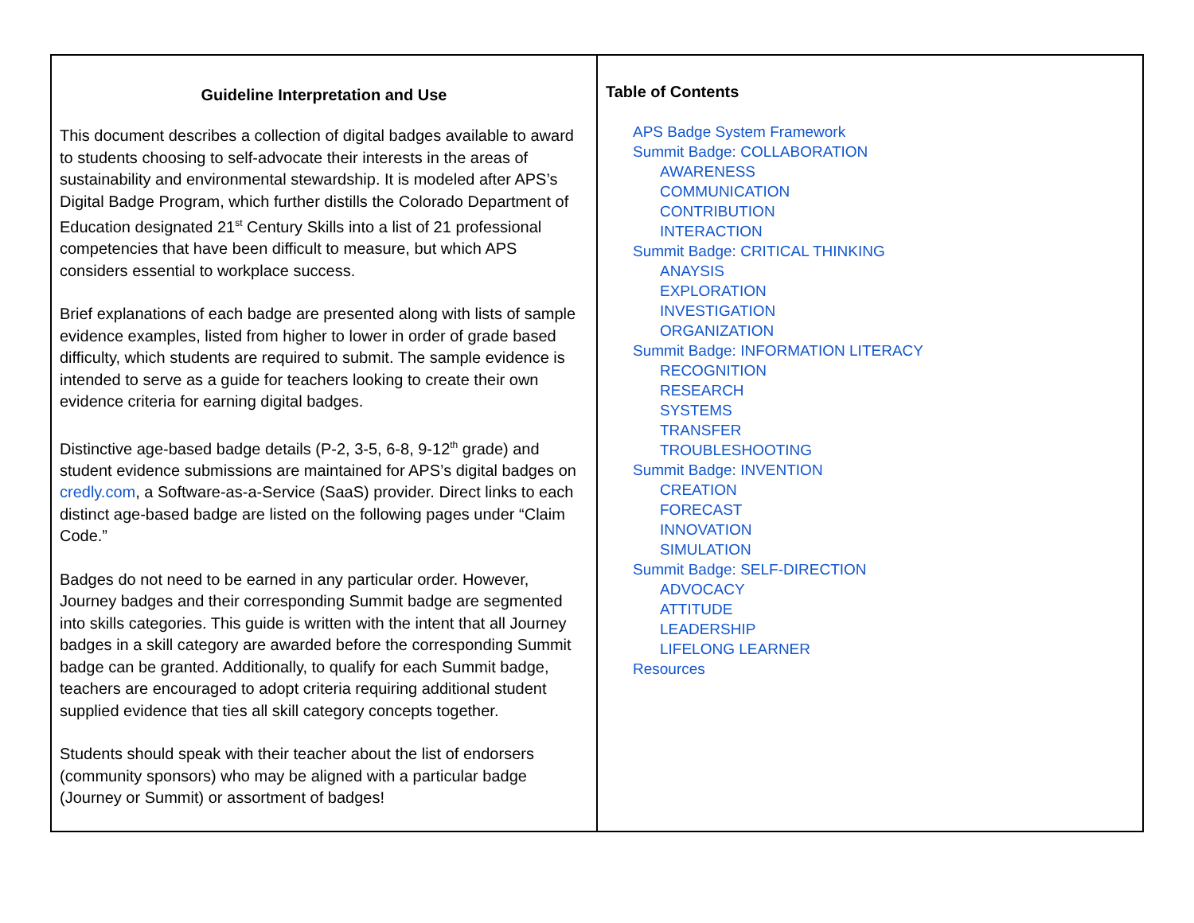| Guideline Interpretation and Use This document describes a collection of digital badges available to award to students choosing to self-advocate their interests in the areas of sustainability and environmental stewardship. It is modeled after APS’s Digital Badge Program, which further distills the Colorado Department of Education designated 21<sup>st</sup> Century Skills into a list of 21 professional competencies that have been difficult to measure, but which APS considers essential to workplace success. Brief explanations of each badge are presented along with lists of sample evidence examples, listed from higher to lower in order of grade based difficulty, which students are required to submit. The sample evidence is intended to serve as a guide for teachers looking to create their own evidence criteria for earning digital badges. Distinctive age-based badge details (P-2, 3-5, 6-8, 9-12<sup>th</sup> grade) and student evidence submissions are maintained for APS’s digital badges on credly.com , a Software-as-a-Service (SaaS) provider. Direct links to each distinct age-based badge are listed on the following pages under “Claim Code.” Badges do not need to be earned in any particular order. However, Journey badges and their corresponding Summit badge are segmented into skills categories. This guide is written with the intent that all Journey badges in a skill category are awarded before the corresponding Summit badge can be granted. Additionally, to qualify for each Summit badge, teachers are encouraged to adopt criteria requiring additional student supplied evidence that ties all skill category concepts together. Students should speak with their teacher about the list of endorsers (community sponsors) who may be aligned with a particular badge (Journey or Summit) or assortment of badges! | Table of Contents APS Badge System Framework Summit Badge: COLLABORATION AWARENESS COMMUNICATION CONTRIBUTION INTERACTION Summit Badge: CRITICAL THINKING ANAYSIS EXPLORATION INVESTIGATION ORGANIZATION Summit Badge: INFORMATION LITERACY RECOGNITION RESEARCH SYSTEMS TRANSFER TROUBLESHOOTING Summit Badge: INVENTION CREATION FORECAST INNOVATION SIMULATION Summit Badge: SELF-DIRECTION ADVOCACY ATTITUDE LEADERSHIP LIFELONG LEARNER Resources |